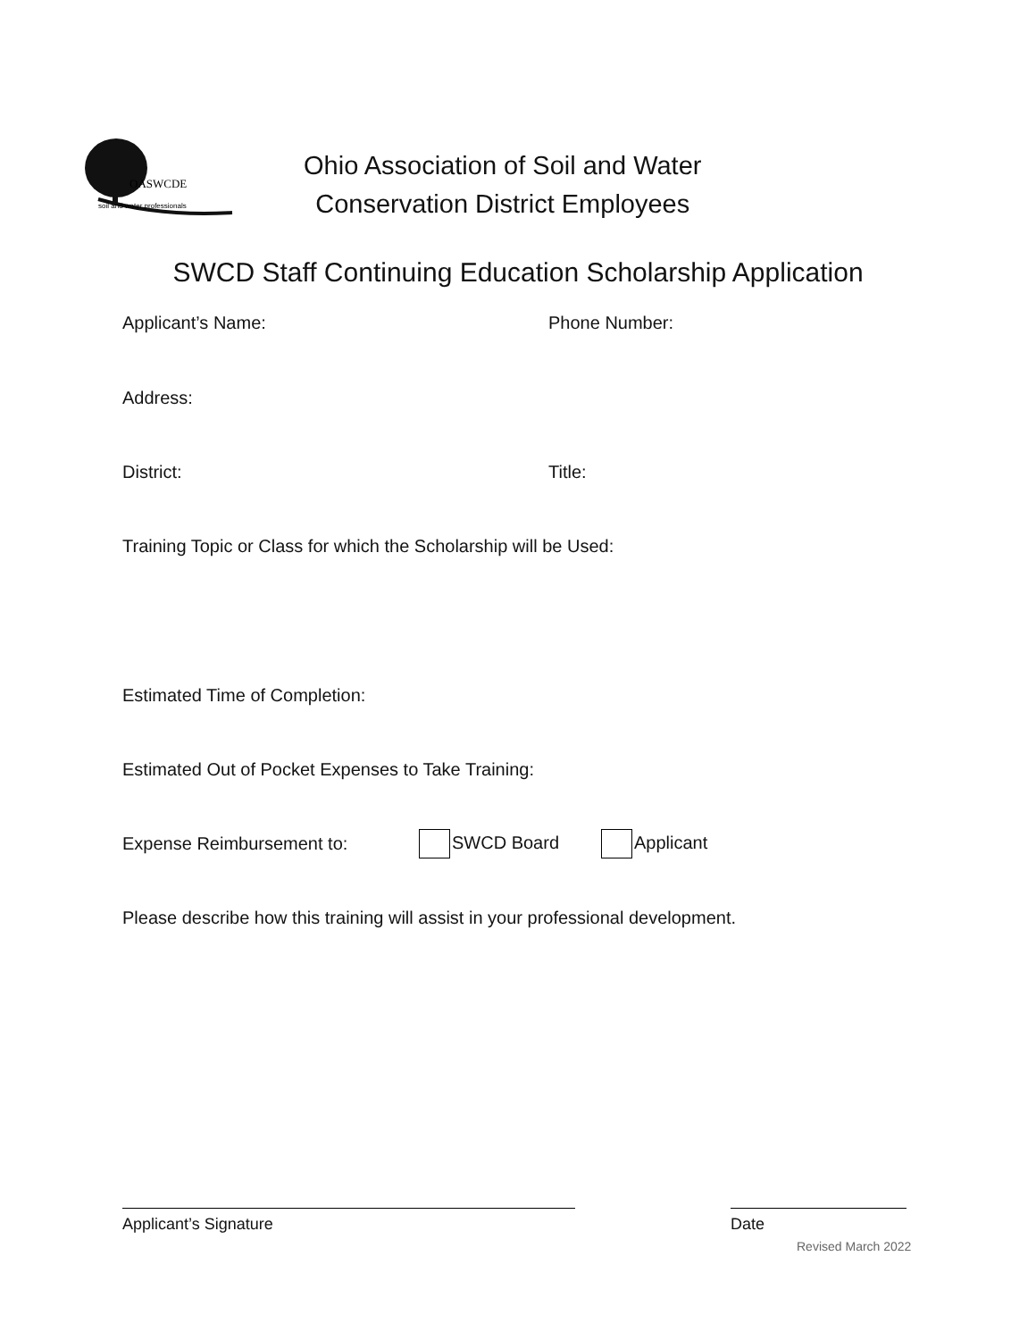OASWCDE
soil and water professionals
Ohio Association of Soil and Water
Conservation District Employees
SWCD Staff Continuing Education Scholarship Application
Applicant’s Name: Phone Number:
Address:
District: Title:
Training Topic or Class for which the Scholarship will be Used:
Estimated Time of Completion:
Estimated Out of Pocket Expenses to Take Training:
Expense Reimbursement to: SWCD Board Applicant
Please describe how this training will assist in your professional development.
Applicant’s Signature Date
Revised March 2022